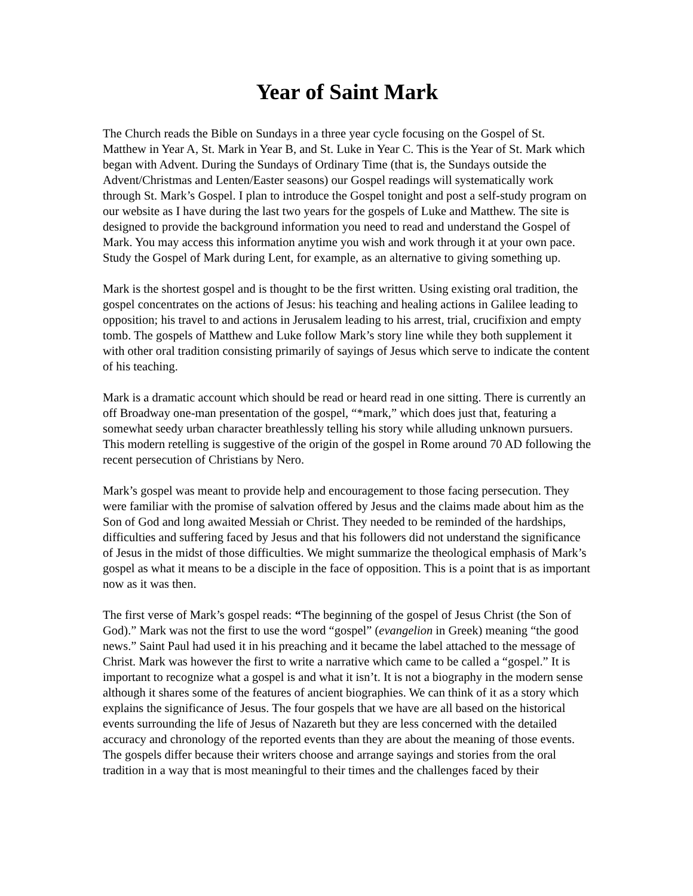Year of Saint Mark
The Church reads the Bible on Sundays in a three year cycle focusing on the Gospel of St. Matthew in Year A, St. Mark in Year B, and St. Luke in Year C. This is the Year of St. Mark which began with Advent. During the Sundays of Ordinary Time (that is, the Sundays outside the Advent/Christmas and Lenten/Easter seasons) our Gospel readings will systematically work through St. Mark’s Gospel. I plan to introduce the Gospel tonight and post a self-study program on our website as I have during the last two years for the gospels of Luke and Matthew. The site is designed to provide the background information you need to read and understand the Gospel of Mark. You may access this information anytime you wish and work through it at your own pace. Study the Gospel of Mark during Lent, for example, as an alternative to giving something up.
Mark is the shortest gospel and is thought to be the first written. Using existing oral tradition, the gospel concentrates on the actions of Jesus: his teaching and healing actions in Galilee leading to opposition; his travel to and actions in Jerusalem leading to his arrest, trial, crucifixion and empty tomb. The gospels of Matthew and Luke follow Mark’s story line while they both supplement it with other oral tradition consisting primarily of sayings of Jesus which serve to indicate the content of his teaching.
Mark is a dramatic account which should be read or heard read in one sitting. There is currently an off Broadway one-man presentation of the gospel, “*mark,” which does just that, featuring a somewhat seedy urban character breathlessly telling his story while alluding unknown pursuers. This modern retelling is suggestive of the origin of the gospel in Rome around 70 AD following the recent persecution of Christians by Nero.
Mark’s gospel was meant to provide help and encouragement to those facing persecution. They were familiar with the promise of salvation offered by Jesus and the claims made about him as the Son of God and long awaited Messiah or Christ. They needed to be reminded of the hardships, difficulties and suffering faced by Jesus and that his followers did not understand the significance of Jesus in the midst of those difficulties. We might summarize the theological emphasis of Mark’s gospel as what it means to be a disciple in the face of opposition. This is a point that is as important now as it was then.
The first verse of Mark’s gospel reads: “The beginning of the gospel of Jesus Christ (the Son of God).” Mark was not the first to use the word “gospel” (evangelion in Greek) meaning “the good news.” Saint Paul had used it in his preaching and it became the label attached to the message of Christ. Mark was however the first to write a narrative which came to be called a “gospel.” It is important to recognize what a gospel is and what it isn’t. It is not a biography in the modern sense although it shares some of the features of ancient biographies. We can think of it as a story which explains the significance of Jesus. The four gospels that we have are all based on the historical events surrounding the life of Jesus of Nazareth but they are less concerned with the detailed accuracy and chronology of the reported events than they are about the meaning of those events. The gospels differ because their writers choose and arrange sayings and stories from the oral tradition in a way that is most meaningful to their times and the challenges faced by their